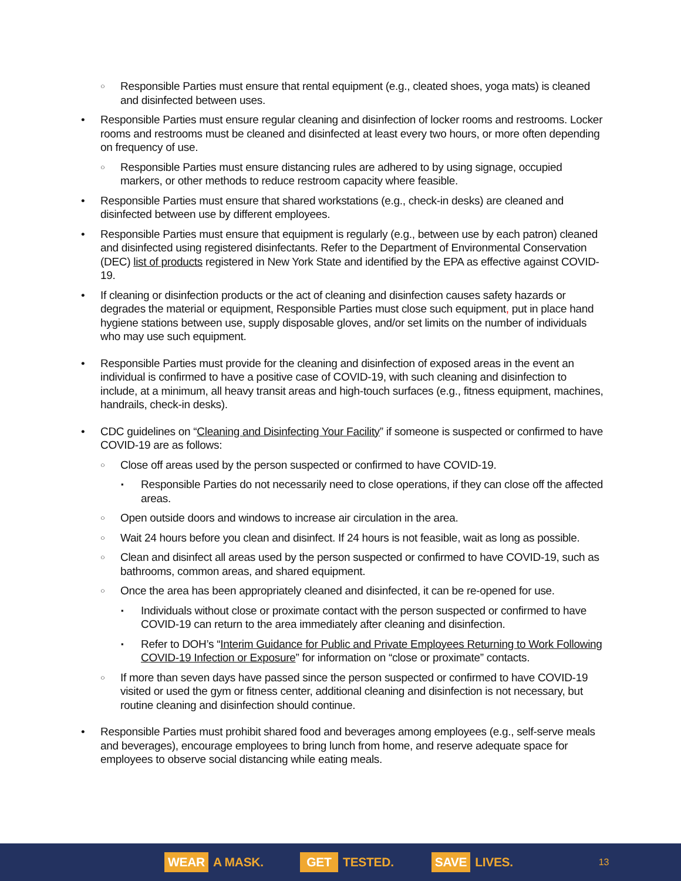Responsible Parties must ensure that rental equipment (e.g., cleated shoes, yoga mats) is cleaned and disinfected between uses.
Responsible Parties must ensure regular cleaning and disinfection of locker rooms and restrooms. Locker rooms and restrooms must be cleaned and disinfected at least every two hours, or more often depending on frequency of use.
Responsible Parties must ensure distancing rules are adhered to by using signage, occupied markers, or other methods to reduce restroom capacity where feasible.
Responsible Parties must ensure that shared workstations (e.g., check-in desks) are cleaned and disinfected between use by different employees.
Responsible Parties must ensure that equipment is regularly (e.g., between use by each patron) cleaned and disinfected using registered disinfectants. Refer to the Department of Environmental Conservation (DEC) list of products registered in New York State and identified by the EPA as effective against COVID-19.
If cleaning or disinfection products or the act of cleaning and disinfection causes safety hazards or degrades the material or equipment, Responsible Parties must close such equipment, put in place hand hygiene stations between use, supply disposable gloves, and/or set limits on the number of individuals who may use such equipment.
Responsible Parties must provide for the cleaning and disinfection of exposed areas in the event an individual is confirmed to have a positive case of COVID-19, with such cleaning and disinfection to include, at a minimum, all heavy transit areas and high-touch surfaces (e.g., fitness equipment, machines, handrails, check-in desks).
CDC guidelines on “Cleaning and Disinfecting Your Facility” if someone is suspected or confirmed to have COVID-19 are as follows:
Close off areas used by the person suspected or confirmed to have COVID-19.
Responsible Parties do not necessarily need to close operations, if they can close off the affected areas.
Open outside doors and windows to increase air circulation in the area.
Wait 24 hours before you clean and disinfect. If 24 hours is not feasible, wait as long as possible.
Clean and disinfect all areas used by the person suspected or confirmed to have COVID-19, such as bathrooms, common areas, and shared equipment.
Once the area has been appropriately cleaned and disinfected, it can be re-opened for use.
Individuals without close or proximate contact with the person suspected or confirmed to have COVID-19 can return to the area immediately after cleaning and disinfection.
Refer to DOH’s “Interim Guidance for Public and Private Employees Returning to Work Following COVID-19 Infection or Exposure” for information on “close or proximate” contacts.
If more than seven days have passed since the person suspected or confirmed to have COVID-19 visited or used the gym or fitness center, additional cleaning and disinfection is not necessary, but routine cleaning and disinfection should continue.
Responsible Parties must prohibit shared food and beverages among employees (e.g., self-serve meals and beverages), encourage employees to bring lunch from home, and reserve adequate space for employees to observe social distancing while eating meals.
WEAR A MASK.
GET TESTED.
SAVE LIVES.
13